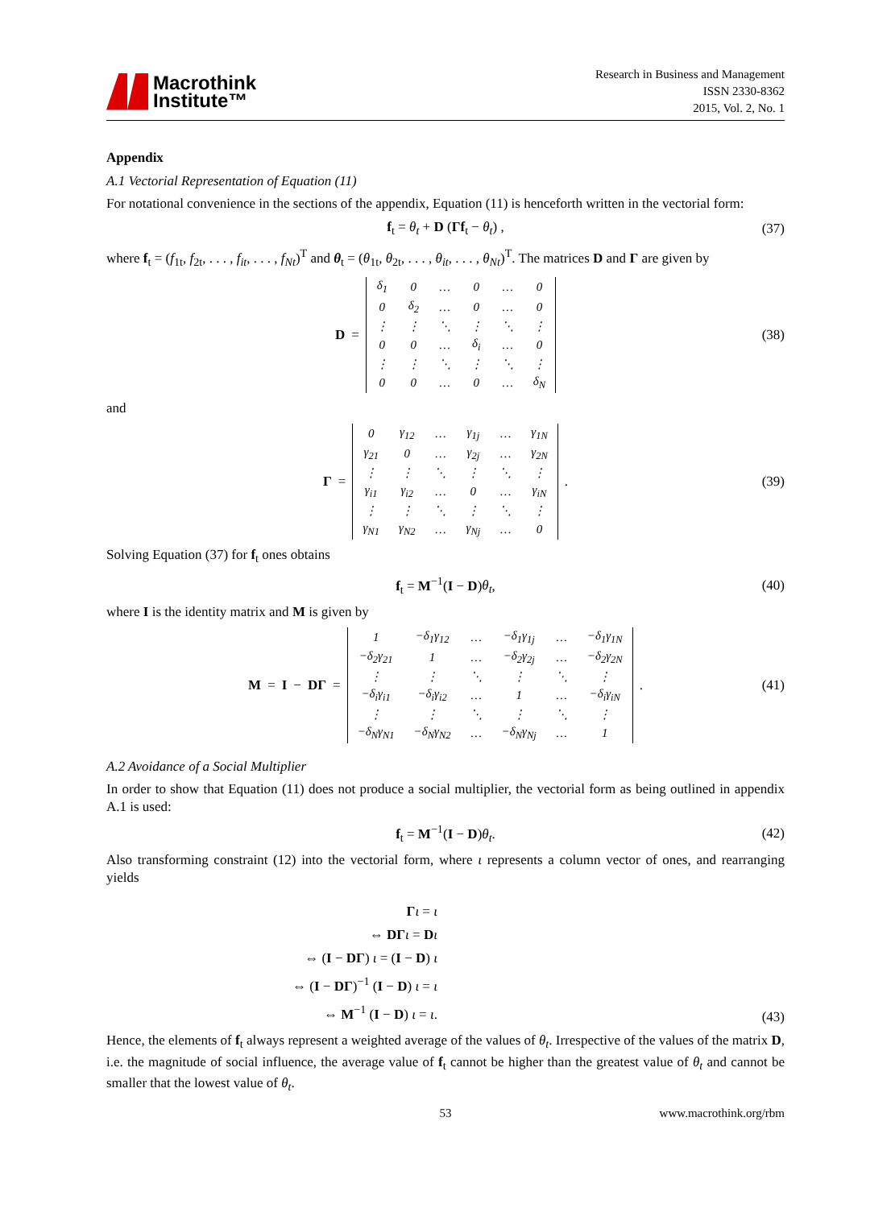Macrothink
Institute™
Research in Business and Management
ISSN 2330-8362
2015, Vol. 2, No. 1
Appendix
A.1 Vectorial Representation of Equation (11)
For notational convenience in the sections of the appendix, Equation (11) is henceforth written in the vectorial form:
f<sub>t</sub> = θ<sub>t</sub> + D (Γf<sub>t</sub> − θ<sub>t</sub>) , (37)
where f<sub>t</sub> = (f<sub>1t</sub>, f<sub>2t</sub>, . . . , f<sub>it</sub>, . . . , f<sub>Nt</sub>)<sup>T</sup> and θ<sub>t</sub> = (θ<sub>1t</sub>, θ<sub>2t</sub>, . . . , θ<sub>it</sub>, . . . , θ<sub>Nt</sub>)<sup>T</sup>. The matrices D and Γ are given by
D =
| δ<sub>1</sub> | 0 | … | 0 | … | 0 |
| 0 | δ<sub>2</sub> | … | 0 | … | 0 |
| ⋮ | ⋮ | ⋱ | ⋮ | ⋱ | ⋮ |
| 0 | 0 | … | δ<sub>i</sub> | … | 0 |
| ⋮ | ⋮ | ⋱ | ⋮ | ⋱ | ⋮ |
| 0 | 0 | … | 0 | … | δ<sub>N</sub> |
(38)
and
Γ =
| 0 | γ<sub>12</sub> | … | γ<sub>1j</sub> | … | γ<sub>1N</sub> |
| γ<sub>21</sub> | 0 | … | γ<sub>2j</sub> | … | γ<sub>2N</sub> |
| ⋮ | ⋮ | ⋱ | ⋮ | ⋱ | ⋮ |
| γ<sub>i1</sub> | γ<sub>i2</sub> | … | 0 | … | γ<sub>iN</sub> |
| ⋮ | ⋮ | ⋱ | ⋮ | ⋱ | ⋮ |
| γ<sub>N1</sub> | γ<sub>N2</sub> | … | γ<sub>Nj</sub> | … | 0 |
.
(39)
Solving Equation (37) for f<sub>t</sub> ones obtains
f<sub>t</sub> = M<sup>−1</sup>(I − D)θ<sub>t</sub>, (40)
where I is the identity matrix and M is given by
M = I − DΓ =
| 1 | −δ<sub>1</sub>γ<sub>12</sub> | … | −δ<sub>1</sub>γ<sub>1j</sub> | … | −δ<sub>1</sub>γ<sub>1N</sub> |
| −δ<sub>2</sub>γ<sub>21</sub> | 1 | … | −δ<sub>2</sub>γ<sub>2j</sub> | … | −δ<sub>2</sub>γ<sub>2N</sub> |
| ⋮ | ⋮ | ⋱ | ⋮ | ⋱ | ⋮ |
| −δ<sub>i</sub>γ<sub>i1</sub> | −δ<sub>i</sub>γ<sub>i2</sub> | … | 1 | … | −δ<sub>i</sub>γ<sub>iN</sub> |
| ⋮ | ⋮ | ⋱ | ⋮ | ⋱ | ⋮ |
| −δ<sub>N</sub>γ<sub>N1</sub> | −δ<sub>N</sub>γ<sub>N2</sub> | … | −δ<sub>N</sub>γ<sub>Nj</sub> | … | 1 |
.
(41)
A.2 Avoidance of a Social Multiplier
In order to show that Equation (11) does not produce a social multiplier, the vectorial form as being outlined in appendix A.1 is used:
f<sub>t</sub> = M<sup>−1</sup>(I − D)θ<sub>t</sub>. (42)
Also transforming constraint (12) into the vectorial form, where ι represents a column vector of ones, and rearranging yields
Γι = ι
⇔ DΓ ι = Dι
⇔ (I − DΓ) ι = (I − D) ι
⇔ (I − DΓ)<sup>−1</sup> (I − D) ι = ι
⇔ M<sup>−1</sup> (I − D) ι = ι.
(43)
Hence, the elements of f<sub>t</sub> always represent a weighted average of the values of θ<sub>t</sub>. Irrespective of the values of the matrix D, i.e. the magnitude of social influence, the average value of f<sub>t</sub> cannot be higher than the greatest value of θ<sub>t</sub> and cannot be smaller that the lowest value of θ<sub>t</sub>.
53 www.macrothink.org/rbm